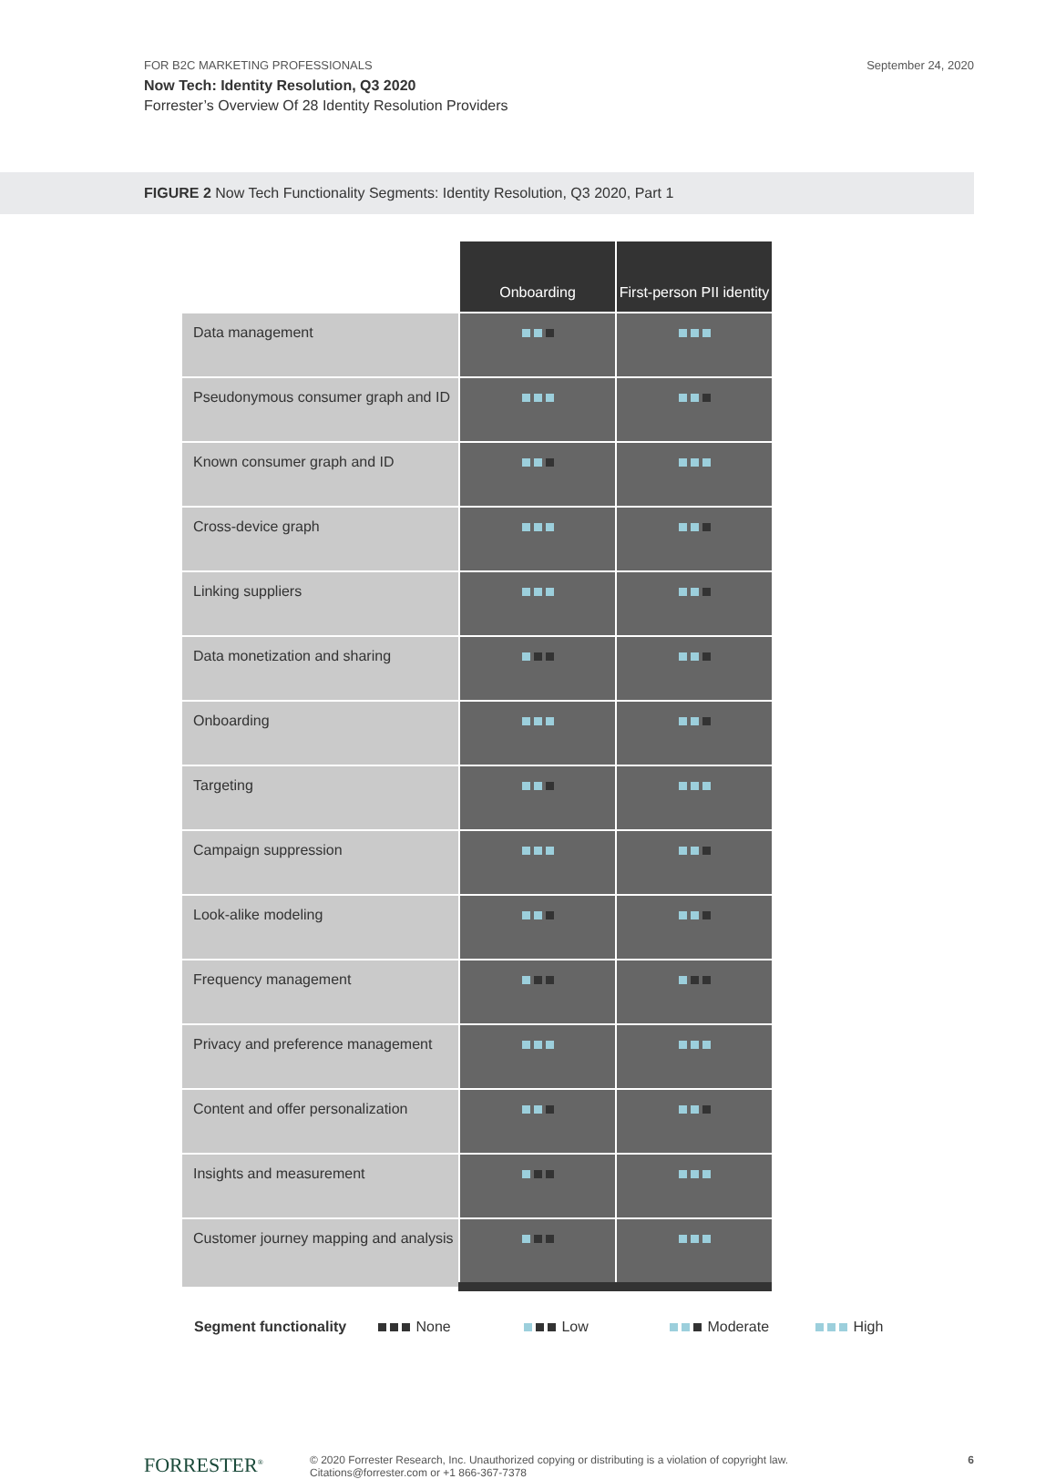FOR B2C MARKETING PROFESSIONALS
Now Tech: Identity Resolution, Q3 2020
Forrester’s Overview Of 28 Identity Resolution Providers
September 24, 2020
FIGURE 2 Now Tech Functionality Segments: Identity Resolution, Q3 2020, Part 1
| | Onboarding | First-person PII identity |
| Data management | | |
| Pseudonymous consumer graph and ID | | |
| Known consumer graph and ID | | |
| Cross-device graph | | |
| Linking suppliers | | |
| Data monetization and sharing | | |
| Onboarding | | |
| Targeting | | |
| Campaign suppression | | |
| Look-alike modeling | | |
| Frequency management | | |
| Privacy and preference management | | |
| Content and offer personalization | | |
| Insights and measurement | | |
| Customer journey mapping and analysis | | |
Segment functionality
None Low Moderate High
FORRESTER<sup>®</sup>
© 2020 Forrester Research, Inc. Unauthorized copying or distributing is a violation of copyright law.
Citations@forrester.com or +1 866-367-7378
6